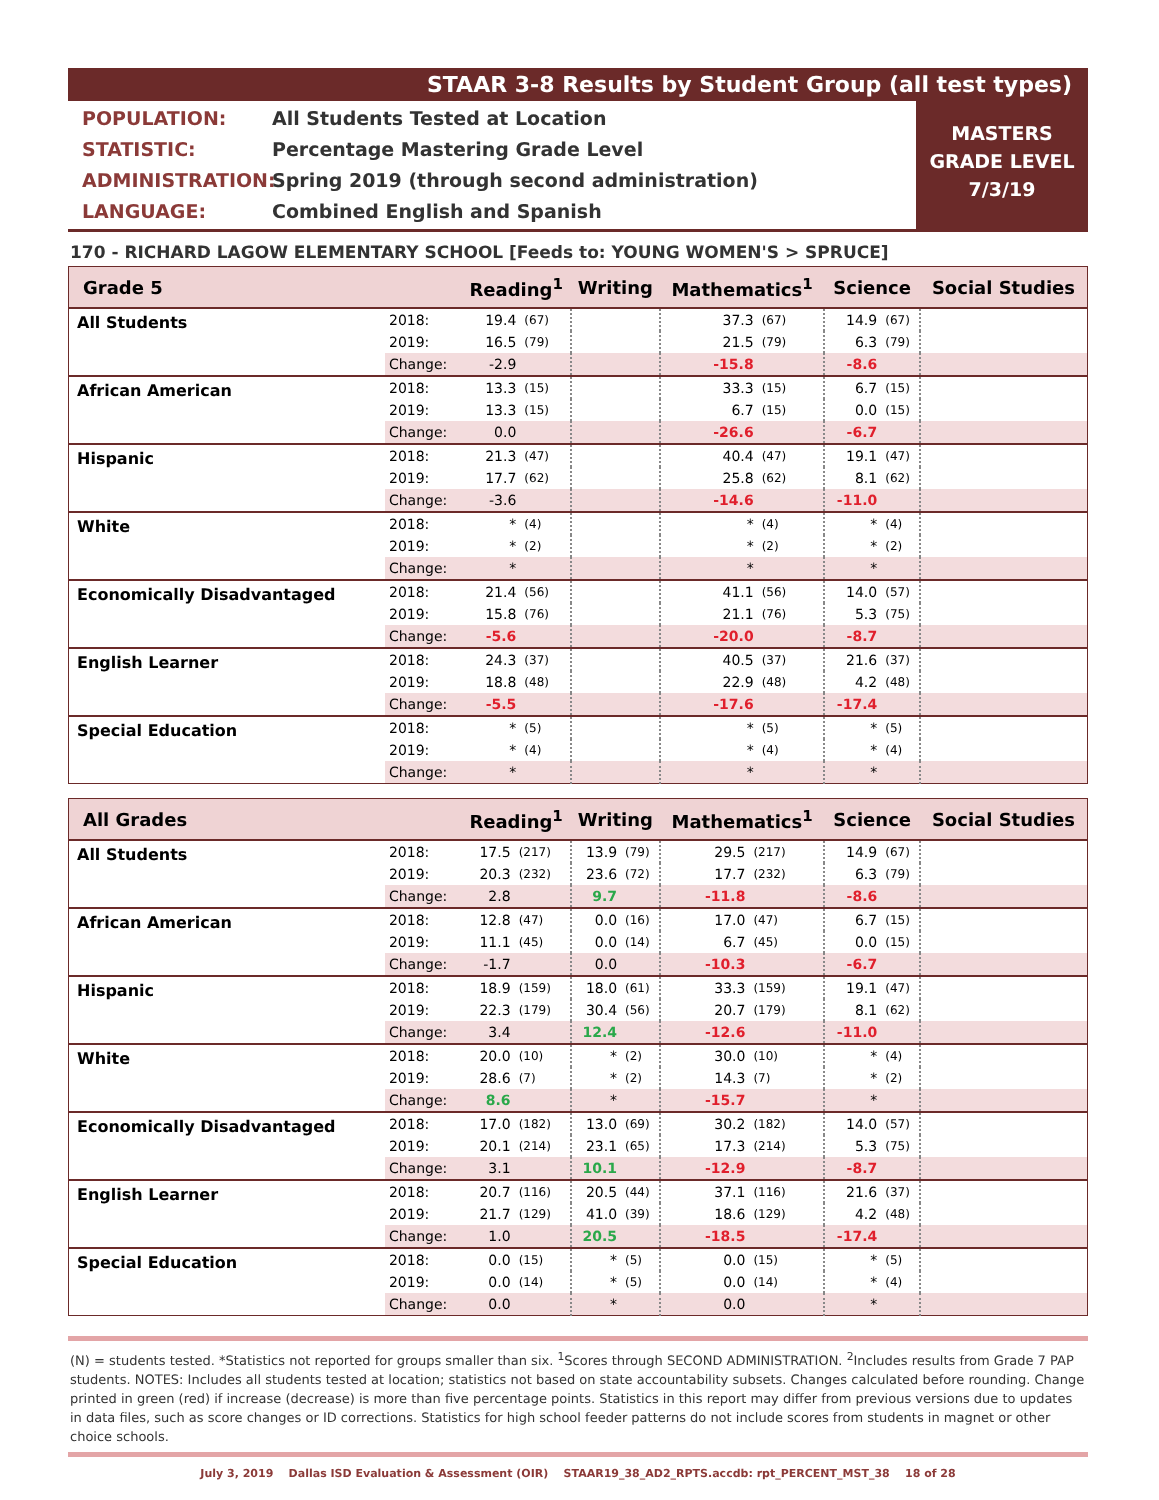STAAR 3-8 Results by Student Group (all test types)
POPULATION: All Students Tested at Location
STATISTIC: Percentage Mastering Grade Level
ADMINISTRATION: Spring 2019 (through second administration)
LANGUAGE: Combined English and Spanish
MASTERS
GRADE LEVEL
7/3/19
170 - RICHARD LAGOW ELEMENTARY SCHOOL [Feeds to: YOUNG WOMEN'S > SPRUCE]
| Grade 5 | | Reading<sup>1</sup> | | Writing | | Mathematics<sup>1</sup> | | Science | | Social Studies |
| --- | --- | --- | --- | --- | --- | --- | --- | --- | --- | --- |
| All Students | 2018: | 19.4 | (67) | | | 37.3 | (67) | 14.9 | (67) | |
| | 2019: | 16.5 | (79) | | | 21.5 | (79) | 6.3 | (79) | |
| | Change: | -2.9 | | | | -15.8 | | -8.6 | | |
| African American | 2018: | 13.3 | (15) | | | 33.3 | (15) | 6.7 | (15) | |
| | 2019: | 13.3 | (15) | | | 6.7 | (15) | 0.0 | (15) | |
| | Change: | 0.0 | | | | -26.6 | | -6.7 | | |
| Hispanic | 2018: | 21.3 | (47) | | | 40.4 | (47) | 19.1 | (47) | |
| | 2019: | 17.7 | (62) | | | 25.8 | (62) | 8.1 | (62) | |
| | Change: | -3.6 | | | | -14.6 | | -11.0 | | |
| White | 2018: | * | (4) | | | * | (4) | * | (4) | |
| | 2019: | * | (2) | | | * | (2) | * | (2) | |
| | Change: | * | | | | * | | * | | |
| Economically Disadvantaged | 2018: | 21.4 | (56) | | | 41.1 | (56) | 14.0 | (57) | |
| | 2019: | 15.8 | (76) | | | 21.1 | (76) | 5.3 | (75) | |
| | Change: | -5.6 | | | | -20.0 | | -8.7 | | |
| English Learner | 2018: | 24.3 | (37) | | | 40.5 | (37) | 21.6 | (37) | |
| | 2019: | 18.8 | (48) | | | 22.9 | (48) | 4.2 | (48) | |
| | Change: | -5.5 | | | | -17.6 | | -17.4 | | |
| Special Education | 2018: | * | (5) | | | * | (5) | * | (5) | |
| | 2019: | * | (4) | | | * | (4) | * | (4) | |
| | Change: | * | | | | * | | * | | |
| All Grades | | Reading<sup>1</sup> | | Writing | | Mathematics<sup>1</sup> | | Science | | Social Studies |
| --- | --- | --- | --- | --- | --- | --- | --- | --- | --- | --- |
| All Students | 2018: | 17.5 | (217) | 13.9 | (79) | 29.5 | (217) | 14.9 | (67) | |
| | 2019: | 20.3 | (232) | 23.6 | (72) | 17.7 | (232) | 6.3 | (79) | |
| | Change: | 2.8 | | 9.7 | | -11.8 | | -8.6 | | |
| African American | 2018: | 12.8 | (47) | 0.0 | (16) | 17.0 | (47) | 6.7 | (15) | |
| | 2019: | 11.1 | (45) | 0.0 | (14) | 6.7 | (45) | 0.0 | (15) | |
| | Change: | -1.7 | | 0.0 | | -10.3 | | -6.7 | | |
| Hispanic | 2018: | 18.9 | (159) | 18.0 | (61) | 33.3 | (159) | 19.1 | (47) | |
| | 2019: | 22.3 | (179) | 30.4 | (56) | 20.7 | (179) | 8.1 | (62) | |
| | Change: | 3.4 | | 12.4 | | -12.6 | | -11.0 | | |
| White | 2018: | 20.0 | (10) | * | (2) | 30.0 | (10) | * | (4) | |
| | 2019: | 28.6 | (7) | * | (2) | 14.3 | (7) | * | (2) | |
| | Change: | 8.6 | | * | | -15.7 | | * | | |
| Economically Disadvantaged | 2018: | 17.0 | (182) | 13.0 | (69) | 30.2 | (182) | 14.0 | (57) | |
| | 2019: | 20.1 | (214) | 23.1 | (65) | 17.3 | (214) | 5.3 | (75) | |
| | Change: | 3.1 | | 10.1 | | -12.9 | | -8.7 | | |
| English Learner | 2018: | 20.7 | (116) | 20.5 | (44) | 37.1 | (116) | 21.6 | (37) | |
| | 2019: | 21.7 | (129) | 41.0 | (39) | 18.6 | (129) | 4.2 | (48) | |
| | Change: | 1.0 | | 20.5 | | -18.5 | | -17.4 | | |
| Special Education | 2018: | 0.0 | (15) | * | (5) | 0.0 | (15) | * | (5) | |
| | 2019: | 0.0 | (14) | * | (5) | 0.0 | (14) | * | (4) | |
| | Change: | 0.0 | | * | | 0.0 | | * | | |
(N) = students tested. *Statistics not reported for groups smaller than six. <sup>1</sup>Scores through SECOND ADMINISTRATION. <sup>2</sup>Includes results from Grade 7 PAP students. NOTES: Includes all students tested at location; statistics not based on state accountability subsets. Changes calculated before rounding. Change printed in green (red) if increase (decrease) is more than five percentage points. Statistics in this report may differ from previous versions due to updates in data files, such as score changes or ID corrections. Statistics for high school feeder patterns do not include scores from students in magnet or other choice schools.
July 3, 2019 Dallas ISD Evaluation & Assessment (OIR) STAAR19_38_AD2_RPTS.accdb: rpt_PERCENT_MST_38 18 of 28